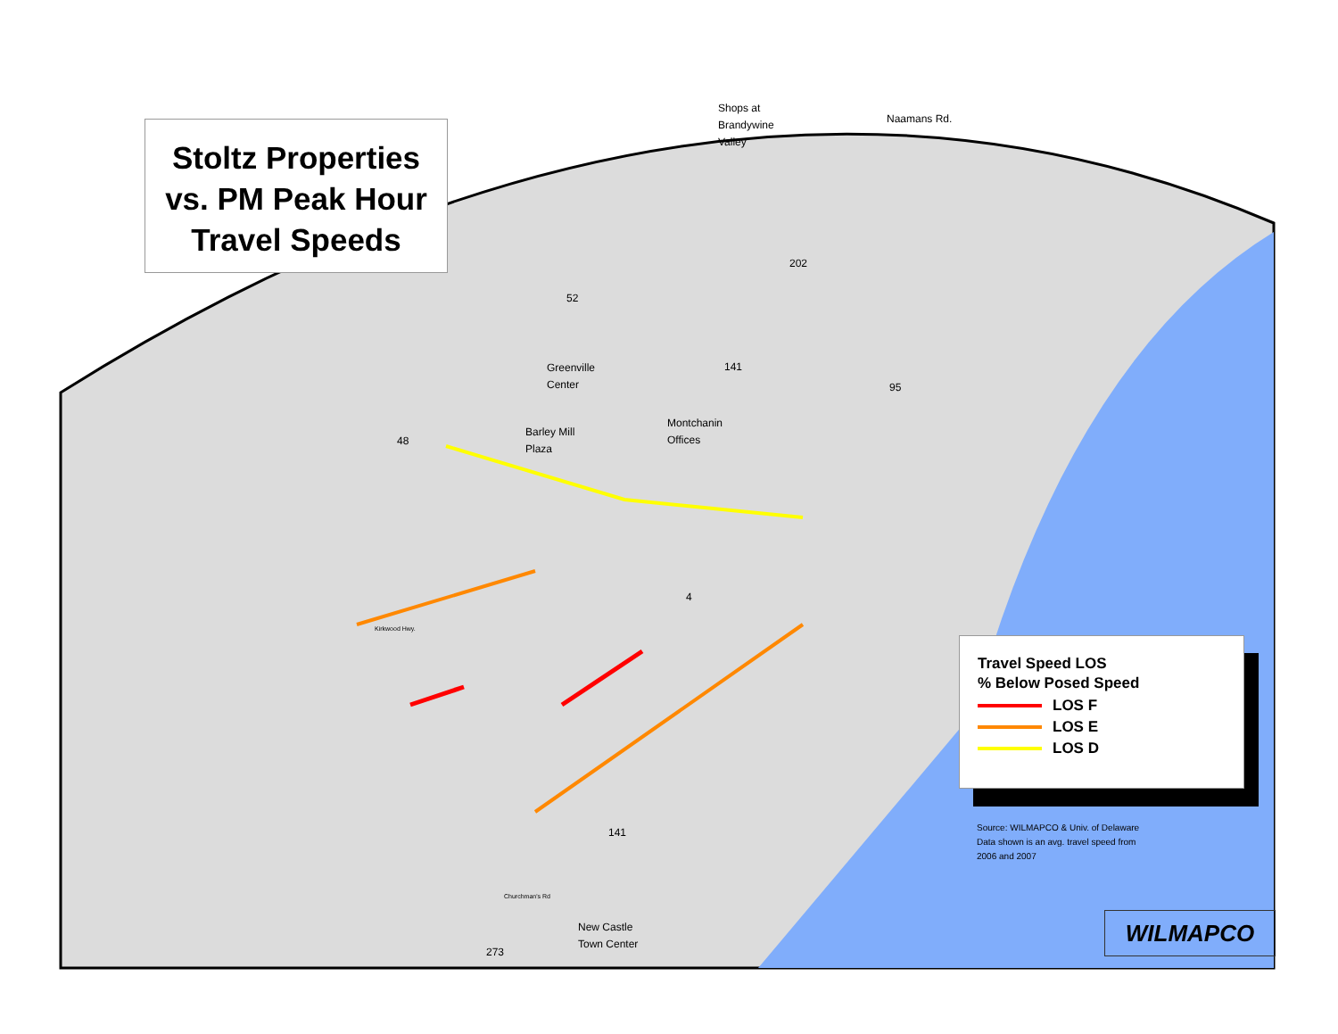Stoltz Properties
vs. PM Peak Hour
Travel Speeds
Shops at
Brandywine
Valley
Naamans Rd.
Greenville
Center
Montchanin
Offices
Barley Mill
Plaza
New Castle
Town Center
202
52
141
95
48
4
141
273
Kirkwood Hwy.
Churchman's Rd
Travel Speed LOS
% Below Posed Speed
LOS F
LOS E
LOS D
Source: WILMAPCO & Univ. of Delaware
Data shown is an avg. travel speed from
2006 and 2007
WILMAPCO